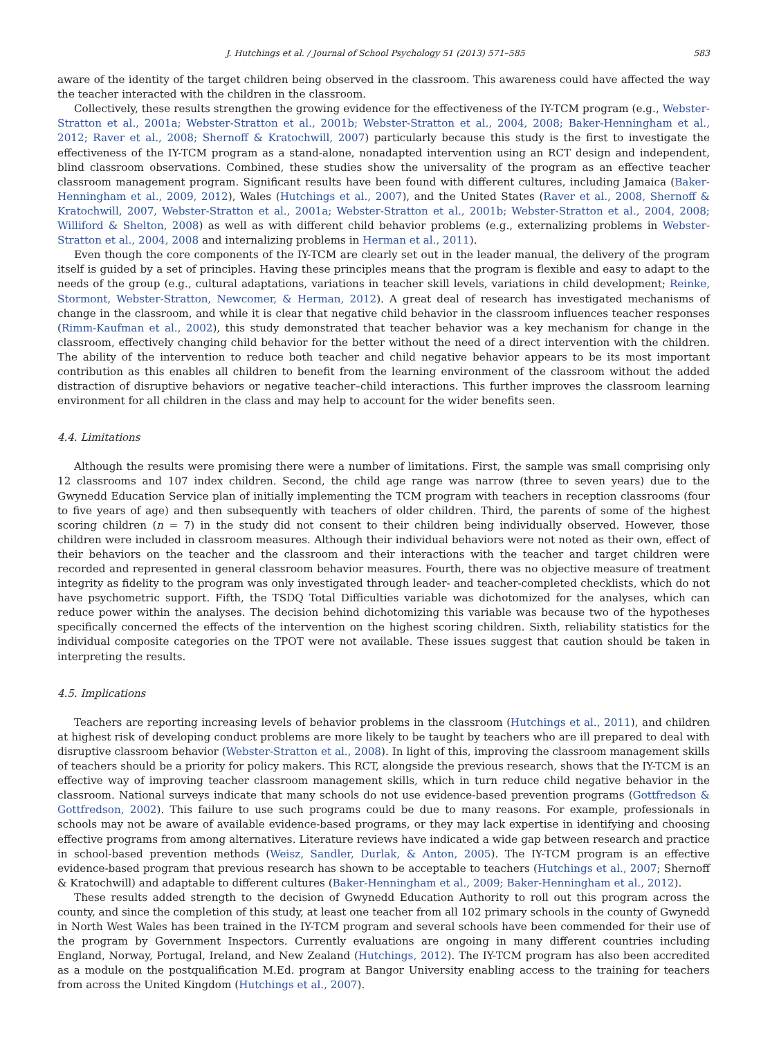J. Hutchings et al. / Journal of School Psychology 51 (2013) 571–585 583
aware of the identity of the target children being observed in the classroom. This awareness could have affected the way the teacher interacted with the children in the classroom.
Collectively, these results strengthen the growing evidence for the effectiveness of the IY-TCM program (e.g., Webster-Stratton et al., 2001a; Webster-Stratton et al., 2001b; Webster-Stratton et al., 2004, 2008; Baker-Henningham et al., 2012; Raver et al., 2008; Shernoff & Kratochwill, 2007) particularly because this study is the first to investigate the effectiveness of the IY-TCM program as a stand-alone, nonadapted intervention using an RCT design and independent, blind classroom observations. Combined, these studies show the universality of the program as an effective teacher classroom management program. Significant results have been found with different cultures, including Jamaica (Baker-Henningham et al., 2009, 2012), Wales (Hutchings et al., 2007), and the United States (Raver et al., 2008, Shernoff & Kratochwill, 2007, Webster-Stratton et al., 2001a; Webster-Stratton et al., 2001b; Webster-Stratton et al., 2004, 2008; Williford & Shelton, 2008) as well as with different child behavior problems (e.g., externalizing problems in Webster-Stratton et al., 2004, 2008 and internalizing problems in Herman et al., 2011).
Even though the core components of the IY-TCM are clearly set out in the leader manual, the delivery of the program itself is guided by a set of principles. Having these principles means that the program is flexible and easy to adapt to the needs of the group (e.g., cultural adaptations, variations in teacher skill levels, variations in child development; Reinke, Stormont, Webster-Stratton, Newcomer, & Herman, 2012). A great deal of research has investigated mechanisms of change in the classroom, and while it is clear that negative child behavior in the classroom influences teacher responses (Rimm-Kaufman et al., 2002), this study demonstrated that teacher behavior was a key mechanism for change in the classroom, effectively changing child behavior for the better without the need of a direct intervention with the children. The ability of the intervention to reduce both teacher and child negative behavior appears to be its most important contribution as this enables all children to benefit from the learning environment of the classroom without the added distraction of disruptive behaviors or negative teacher–child interactions. This further improves the classroom learning environment for all children in the class and may help to account for the wider benefits seen.
4.4. Limitations
Although the results were promising there were a number of limitations. First, the sample was small comprising only 12 classrooms and 107 index children. Second, the child age range was narrow (three to seven years) due to the Gwynedd Education Service plan of initially implementing the TCM program with teachers in reception classrooms (four to five years of age) and then subsequently with teachers of older children. Third, the parents of some of the highest scoring children (n = 7) in the study did not consent to their children being individually observed. However, those children were included in classroom measures. Although their individual behaviors were not noted as their own, effect of their behaviors on the teacher and the classroom and their interactions with the teacher and target children were recorded and represented in general classroom behavior measures. Fourth, there was no objective measure of treatment integrity as fidelity to the program was only investigated through leader- and teacher-completed checklists, which do not have psychometric support. Fifth, the TSDQ Total Difficulties variable was dichotomized for the analyses, which can reduce power within the analyses. The decision behind dichotomizing this variable was because two of the hypotheses specifically concerned the effects of the intervention on the highest scoring children. Sixth, reliability statistics for the individual composite categories on the TPOT were not available. These issues suggest that caution should be taken in interpreting the results.
4.5. Implications
Teachers are reporting increasing levels of behavior problems in the classroom (Hutchings et al., 2011), and children at highest risk of developing conduct problems are more likely to be taught by teachers who are ill prepared to deal with disruptive classroom behavior (Webster-Stratton et al., 2008). In light of this, improving the classroom management skills of teachers should be a priority for policy makers. This RCT, alongside the previous research, shows that the IY-TCM is an effective way of improving teacher classroom management skills, which in turn reduce child negative behavior in the classroom. National surveys indicate that many schools do not use evidence-based prevention programs (Gottfredson & Gottfredson, 2002). This failure to use such programs could be due to many reasons. For example, professionals in schools may not be aware of available evidence-based programs, or they may lack expertise in identifying and choosing effective programs from among alternatives. Literature reviews have indicated a wide gap between research and practice in school-based prevention methods (Weisz, Sandler, Durlak, & Anton, 2005). The IY-TCM program is an effective evidence-based program that previous research has shown to be acceptable to teachers (Hutchings et al., 2007; Shernoff & Kratochwill) and adaptable to different cultures (Baker-Henningham et al., 2009; Baker-Henningham et al., 2012).
These results added strength to the decision of Gwynedd Education Authority to roll out this program across the county, and since the completion of this study, at least one teacher from all 102 primary schools in the county of Gwynedd in North West Wales has been trained in the IY-TCM program and several schools have been commended for their use of the program by Government Inspectors. Currently evaluations are ongoing in many different countries including England, Norway, Portugal, Ireland, and New Zealand (Hutchings, 2012). The IY-TCM program has also been accredited as a module on the postqualification M.Ed. program at Bangor University enabling access to the training for teachers from across the United Kingdom (Hutchings et al., 2007).